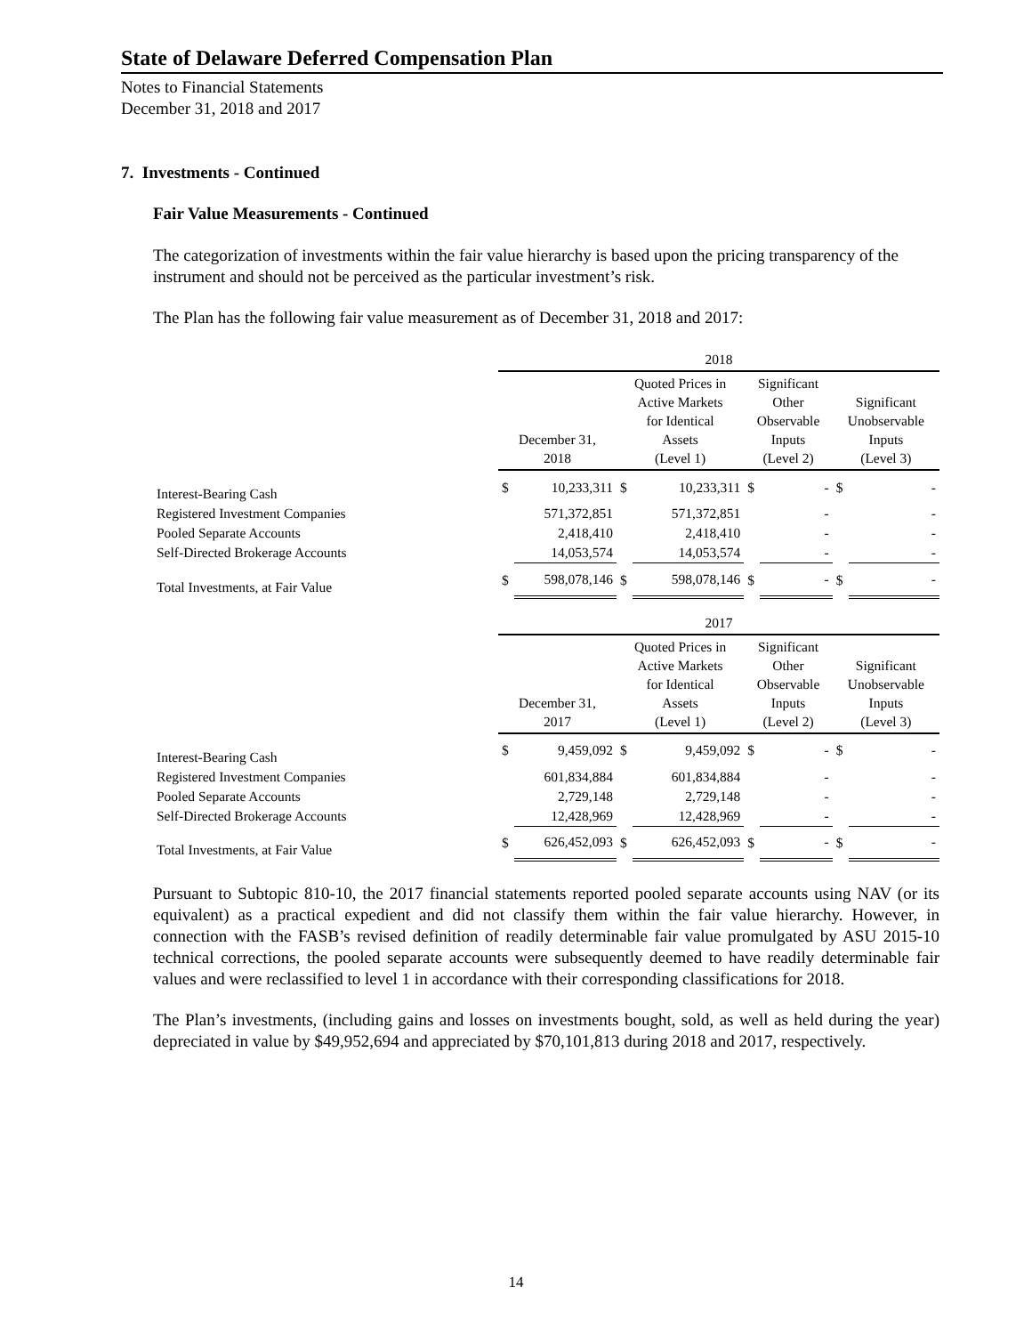State of Delaware Deferred Compensation Plan
Notes to Financial Statements
December 31, 2018 and 2017
7. Investments - Continued
Fair Value Measurements - Continued
The categorization of investments within the fair value hierarchy is based upon the pricing transparency of the instrument and should not be perceived as the particular investment’s risk.
The Plan has the following fair value measurement as of December 31, 2018 and 2017:
| | 2018 | | | | | | | |
| | December 31, 2018 | | Quoted Prices in Active Markets for Identical Assets (Level 1) | | Significant Other Observable Inputs (Level 2) | | Significant Unobservable Inputs (Level 3) | |
| Interest-Bearing Cash | $ | 10,233,311 | $ | 10,233,311 | $ | - | $ | - |
| Registered Investment Companies | | 571,372,851 | | 571,372,851 | | - | | - |
| Pooled Separate Accounts | | 2,418,410 | | 2,418,410 | | - | | - |
| Self-Directed Brokerage Accounts | | 14,053,574 | | 14,053,574 | | - | | - |
| Total Investments, at Fair Value | $ | 598,078,146 | $ | 598,078,146 | $ | - | $ | - |
| | 2017 | | | | | | | |
| | December 31, 2017 | | Quoted Prices in Active Markets for Identical Assets (Level 1) | | Significant Other Observable Inputs (Level 2) | | Significant Unobservable Inputs (Level 3) | |
| Interest-Bearing Cash | $ | 9,459,092 | $ | 9,459,092 | $ | - | $ | - |
| Registered Investment Companies | | 601,834,884 | | 601,834,884 | | - | | - |
| Pooled Separate Accounts | | 2,729,148 | | 2,729,148 | | - | | - |
| Self-Directed Brokerage Accounts | | 12,428,969 | | 12,428,969 | | - | | - |
| Total Investments, at Fair Value | $ | 626,452,093 | $ | 626,452,093 | $ | - | $ | - |
Pursuant to Subtopic 810-10, the 2017 financial statements reported pooled separate accounts using NAV (or its equivalent) as a practical expedient and did not classify them within the fair value hierarchy. However, in connection with the FASB’s revised definition of readily determinable fair value promulgated by ASU 2015-10 technical corrections, the pooled separate accounts were subsequently deemed to have readily determinable fair values and were reclassified to level 1 in accordance with their corresponding classifications for 2018.
The Plan’s investments, (including gains and losses on investments bought, sold, as well as held during the year) depreciated in value by $49,952,694 and appreciated by $70,101,813 during 2018 and 2017, respectively.
14